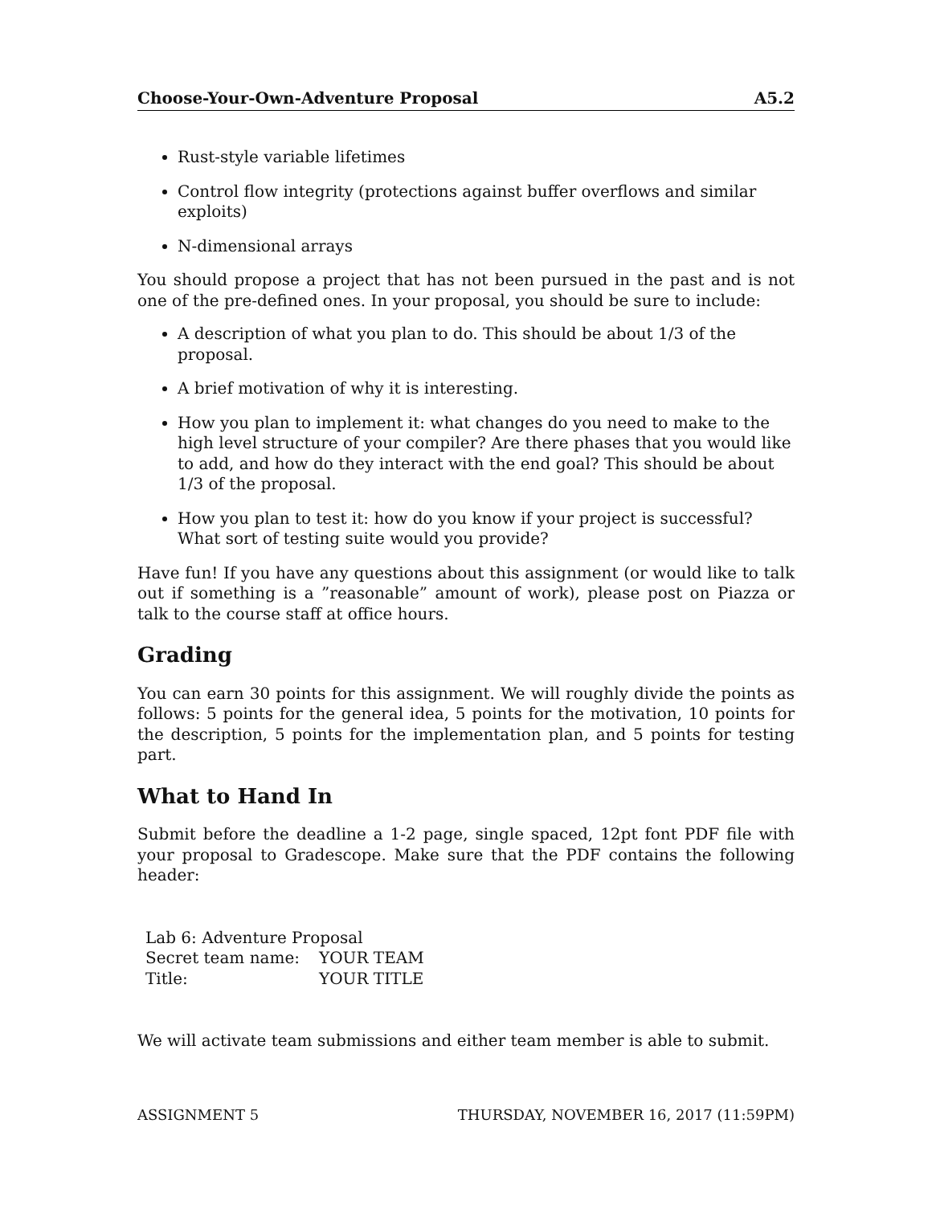Choose-Your-Own-Adventure Proposal A5.2
Rust-style variable lifetimes
Control flow integrity (protections against buffer overflows and similar exploits)
N-dimensional arrays
You should propose a project that has not been pursued in the past and is not one of the pre-defined ones. In your proposal, you should be sure to include:
A description of what you plan to do. This should be about 1/3 of the proposal.
A brief motivation of why it is interesting.
How you plan to implement it: what changes do you need to make to the high level structure of your compiler? Are there phases that you would like to add, and how do they interact with the end goal? This should be about 1/3 of the proposal.
How you plan to test it: how do you know if your project is successful? What sort of testing suite would you provide?
Have fun! If you have any questions about this assignment (or would like to talk out if something is a ”reasonable” amount of work), please post on Piazza or talk to the course staff at office hours.
Grading
You can earn 30 points for this assignment. We will roughly divide the points as follows: 5 points for the general idea, 5 points for the motivation, 10 points for the description, 5 points for the implementation plan, and 5 points for testing part.
What to Hand In
Submit before the deadline a 1-2 page, single spaced, 12pt font PDF file with your proposal to Gradescope. Make sure that the PDF contains the following header:
| Lab 6: Adventure Proposal | |
| Secret team name: | YOUR TEAM |
| Title: | YOUR TITLE |
We will activate team submissions and either team member is able to submit.
ASSIGNMENT 5 THURSDAY, NOVEMBER 16, 2017 (11:59PM)